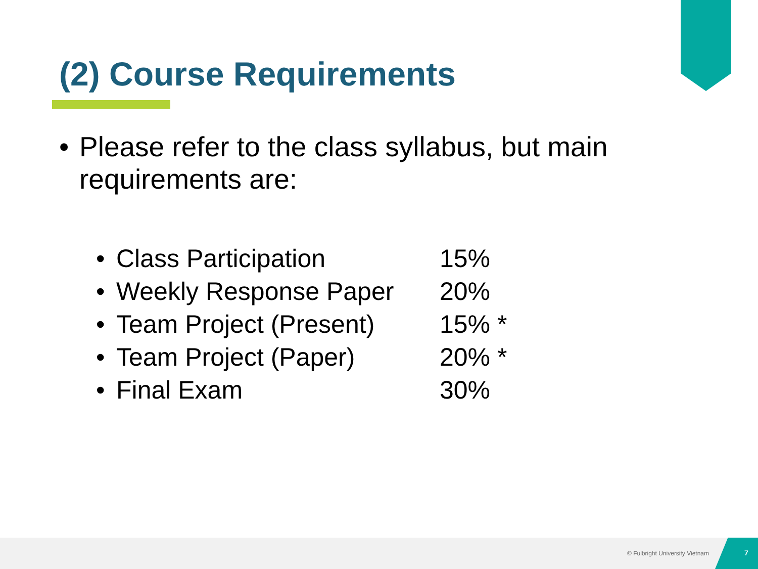(2) Course Requirements
• Please refer to the class syllabus, but main requirements are:
| • | Class Participation | 15% |
| • | Weekly Response Paper | 20% |
| • | Team Project (Present) | 15% * |
| • | Team Project (Paper) | 20% * |
| • | Final Exam | 30% |
© Fulbright University Vietnam 7